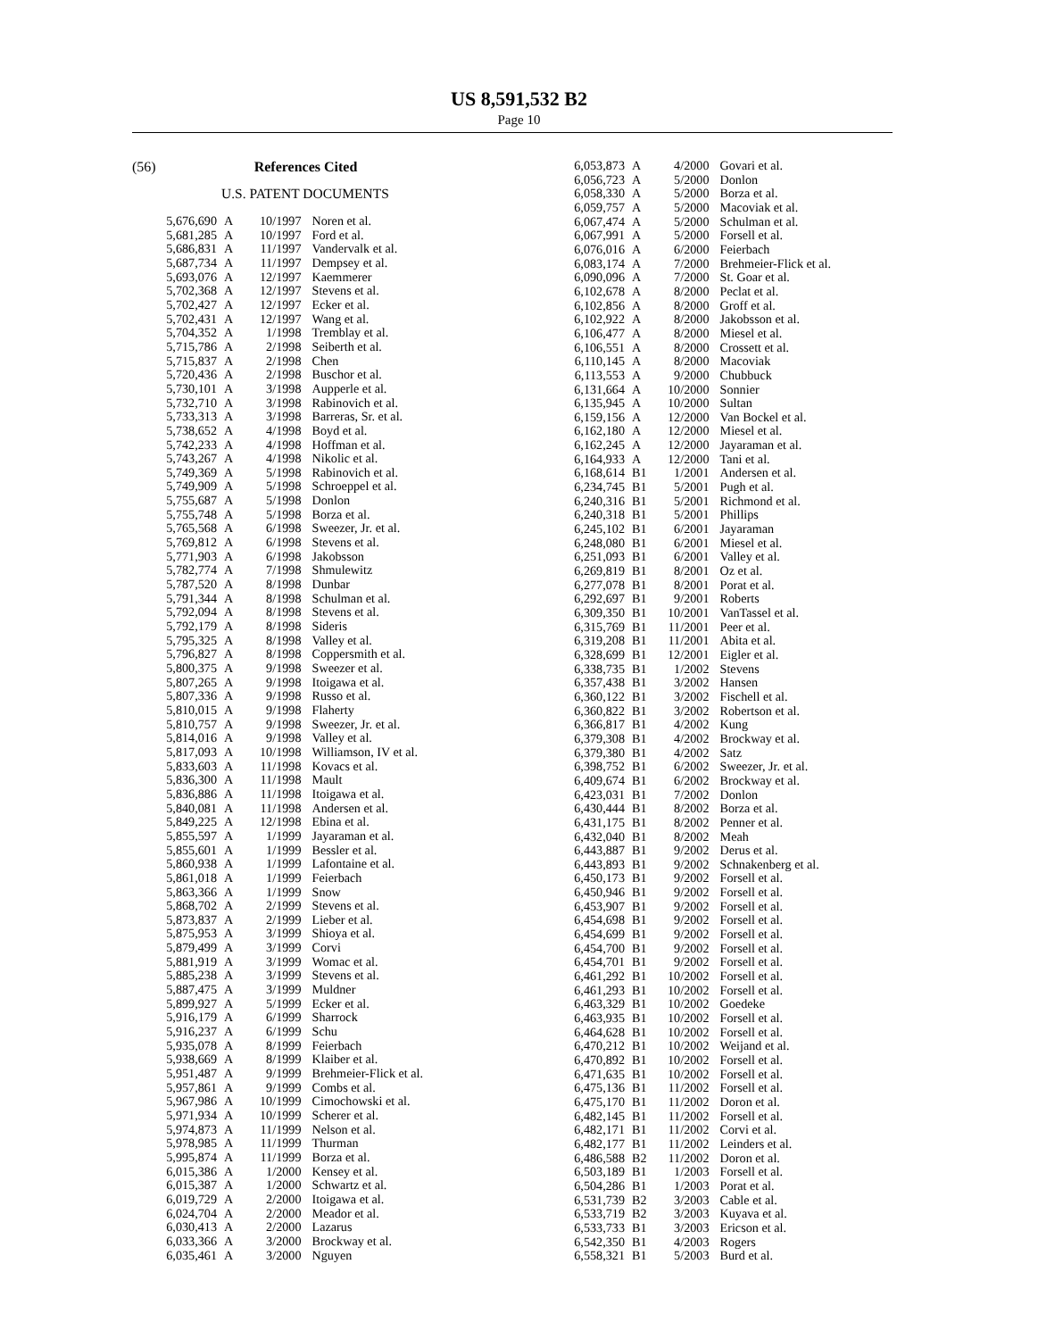US 8,591,532 B2
Page 10
(56) References Cited
U.S. PATENT DOCUMENTS
| 5,676,690 | A | 10/1997 | Noren et al. |
| 5,681,285 | A | 10/1997 | Ford et al. |
| 5,686,831 | A | 11/1997 | Vandervalk et al. |
| 5,687,734 | A | 11/1997 | Dempsey et al. |
| 5,693,076 | A | 12/1997 | Kaemmerer |
| 5,702,368 | A | 12/1997 | Stevens et al. |
| 5,702,427 | A | 12/1997 | Ecker et al. |
| 5,702,431 | A | 12/1997 | Wang et al. |
| 5,704,352 | A | 1/1998 | Tremblay et al. |
| 5,715,786 | A | 2/1998 | Seiberth et al. |
| 5,715,837 | A | 2/1998 | Chen |
| 5,720,436 | A | 2/1998 | Buschor et al. |
| 5,730,101 | A | 3/1998 | Aupperle et al. |
| 5,732,710 | A | 3/1998 | Rabinovich et al. |
| 5,733,313 | A | 3/1998 | Barreras, Sr. et al. |
| 5,738,652 | A | 4/1998 | Boyd et al. |
| 5,742,233 | A | 4/1998 | Hoffman et al. |
| 5,743,267 | A | 4/1998 | Nikolic et al. |
| 5,749,369 | A | 5/1998 | Rabinovich et al. |
| 5,749,909 | A | 5/1998 | Schroeppel et al. |
| 5,755,687 | A | 5/1998 | Donlon |
| 5,755,748 | A | 5/1998 | Borza et al. |
| 5,765,568 | A | 6/1998 | Sweezer, Jr. et al. |
| 5,769,812 | A | 6/1998 | Stevens et al. |
| 5,771,903 | A | 6/1998 | Jakobsson |
| 5,782,774 | A | 7/1998 | Shmulewitz |
| 5,787,520 | A | 8/1998 | Dunbar |
| 5,791,344 | A | 8/1998 | Schulman et al. |
| 5,792,094 | A | 8/1998 | Stevens et al. |
| 5,792,179 | A | 8/1998 | Sideris |
| 5,795,325 | A | 8/1998 | Valley et al. |
| 5,796,827 | A | 8/1998 | Coppersmith et al. |
| 5,800,375 | A | 9/1998 | Sweezer et al. |
| 5,807,265 | A | 9/1998 | Itoigawa et al. |
| 5,807,336 | A | 9/1998 | Russo et al. |
| 5,810,015 | A | 9/1998 | Flaherty |
| 5,810,757 | A | 9/1998 | Sweezer, Jr. et al. |
| 5,814,016 | A | 9/1998 | Valley et al. |
| 5,817,093 | A | 10/1998 | Williamson, IV et al. |
| 5,833,603 | A | 11/1998 | Kovacs et al. |
| 5,836,300 | A | 11/1998 | Mault |
| 5,836,886 | A | 11/1998 | Itoigawa et al. |
| 5,840,081 | A | 11/1998 | Andersen et al. |
| 5,849,225 | A | 12/1998 | Ebina et al. |
| 5,855,597 | A | 1/1999 | Jayaraman et al. |
| 5,855,601 | A | 1/1999 | Bessler et al. |
| 5,860,938 | A | 1/1999 | Lafontaine et al. |
| 5,861,018 | A | 1/1999 | Feierbach |
| 5,863,366 | A | 1/1999 | Snow |
| 5,868,702 | A | 2/1999 | Stevens et al. |
| 5,873,837 | A | 2/1999 | Lieber et al. |
| 5,875,953 | A | 3/1999 | Shioya et al. |
| 5,879,499 | A | 3/1999 | Corvi |
| 5,881,919 | A | 3/1999 | Womac et al. |
| 5,885,238 | A | 3/1999 | Stevens et al. |
| 5,887,475 | A | 3/1999 | Muldner |
| 5,899,927 | A | 5/1999 | Ecker et al. |
| 5,916,179 | A | 6/1999 | Sharrock |
| 5,916,237 | A | 6/1999 | Schu |
| 5,935,078 | A | 8/1999 | Feierbach |
| 5,938,669 | A | 8/1999 | Klaiber et al. |
| 5,951,487 | A | 9/1999 | Brehmeier-Flick et al. |
| 5,957,861 | A | 9/1999 | Combs et al. |
| 5,967,986 | A | 10/1999 | Cimochowski et al. |
| 5,971,934 | A | 10/1999 | Scherer et al. |
| 5,974,873 | A | 11/1999 | Nelson et al. |
| 5,978,985 | A | 11/1999 | Thurman |
| 5,995,874 | A | 11/1999 | Borza et al. |
| 6,015,386 | A | 1/2000 | Kensey et al. |
| 6,015,387 | A | 1/2000 | Schwartz et al. |
| 6,019,729 | A | 2/2000 | Itoigawa et al. |
| 6,024,704 | A | 2/2000 | Meador et al. |
| 6,030,413 | A | 2/2000 | Lazarus |
| 6,033,366 | A | 3/2000 | Brockway et al. |
| 6,035,461 | A | 3/2000 | Nguyen |
| 6,053,873 | A | 4/2000 | Govari et al. |
| 6,056,723 | A | 5/2000 | Donlon |
| 6,058,330 | A | 5/2000 | Borza et al. |
| 6,059,757 | A | 5/2000 | Macoviak et al. |
| 6,067,474 | A | 5/2000 | Schulman et al. |
| 6,067,991 | A | 5/2000 | Forsell et al. |
| 6,076,016 | A | 6/2000 | Feierbach |
| 6,083,174 | A | 7/2000 | Brehmeier-Flick et al. |
| 6,090,096 | A | 7/2000 | St. Goar et al. |
| 6,102,678 | A | 8/2000 | Peclat et al. |
| 6,102,856 | A | 8/2000 | Groff et al. |
| 6,102,922 | A | 8/2000 | Jakobsson et al. |
| 6,106,477 | A | 8/2000 | Miesel et al. |
| 6,106,551 | A | 8/2000 | Crossett et al. |
| 6,110,145 | A | 8/2000 | Macoviak |
| 6,113,553 | A | 9/2000 | Chubbuck |
| 6,131,664 | A | 10/2000 | Sonnier |
| 6,135,945 | A | 10/2000 | Sultan |
| 6,159,156 | A | 12/2000 | Van Bockel et al. |
| 6,162,180 | A | 12/2000 | Miesel et al. |
| 6,162,245 | A | 12/2000 | Jayaraman et al. |
| 6,164,933 | A | 12/2000 | Tani et al. |
| 6,168,614 | B1 | 1/2001 | Andersen et al. |
| 6,234,745 | B1 | 5/2001 | Pugh et al. |
| 6,240,316 | B1 | 5/2001 | Richmond et al. |
| 6,240,318 | B1 | 5/2001 | Phillips |
| 6,245,102 | B1 | 6/2001 | Jayaraman |
| 6,248,080 | B1 | 6/2001 | Miesel et al. |
| 6,251,093 | B1 | 6/2001 | Valley et al. |
| 6,269,819 | B1 | 8/2001 | Oz et al. |
| 6,277,078 | B1 | 8/2001 | Porat et al. |
| 6,292,697 | B1 | 9/2001 | Roberts |
| 6,309,350 | B1 | 10/2001 | VanTassel et al. |
| 6,315,769 | B1 | 11/2001 | Peer et al. |
| 6,319,208 | B1 | 11/2001 | Abita et al. |
| 6,328,699 | B1 | 12/2001 | Eigler et al. |
| 6,338,735 | B1 | 1/2002 | Stevens |
| 6,357,438 | B1 | 3/2002 | Hansen |
| 6,360,122 | B1 | 3/2002 | Fischell et al. |
| 6,360,822 | B1 | 3/2002 | Robertson et al. |
| 6,366,817 | B1 | 4/2002 | Kung |
| 6,379,308 | B1 | 4/2002 | Brockway et al. |
| 6,379,380 | B1 | 4/2002 | Satz |
| 6,398,752 | B1 | 6/2002 | Sweezer, Jr. et al. |
| 6,409,674 | B1 | 6/2002 | Brockway et al. |
| 6,423,031 | B1 | 7/2002 | Donlon |
| 6,430,444 | B1 | 8/2002 | Borza et al. |
| 6,431,175 | B1 | 8/2002 | Penner et al. |
| 6,432,040 | B1 | 8/2002 | Meah |
| 6,443,887 | B1 | 9/2002 | Derus et al. |
| 6,443,893 | B1 | 9/2002 | Schnakenberg et al. |
| 6,450,173 | B1 | 9/2002 | Forsell et al. |
| 6,450,946 | B1 | 9/2002 | Forsell et al. |
| 6,453,907 | B1 | 9/2002 | Forsell et al. |
| 6,454,698 | B1 | 9/2002 | Forsell et al. |
| 6,454,699 | B1 | 9/2002 | Forsell et al. |
| 6,454,700 | B1 | 9/2002 | Forsell et al. |
| 6,454,701 | B1 | 9/2002 | Forsell et al. |
| 6,461,292 | B1 | 10/2002 | Forsell et al. |
| 6,461,293 | B1 | 10/2002 | Forsell et al. |
| 6,463,329 | B1 | 10/2002 | Goedeke |
| 6,463,935 | B1 | 10/2002 | Forsell et al. |
| 6,464,628 | B1 | 10/2002 | Forsell et al. |
| 6,470,212 | B1 | 10/2002 | Weijand et al. |
| 6,470,892 | B1 | 10/2002 | Forsell et al. |
| 6,471,635 | B1 | 10/2002 | Forsell et al. |
| 6,475,136 | B1 | 11/2002 | Forsell et al. |
| 6,475,170 | B1 | 11/2002 | Doron et al. |
| 6,482,145 | B1 | 11/2002 | Forsell et al. |
| 6,482,171 | B1 | 11/2002 | Corvi et al. |
| 6,482,177 | B1 | 11/2002 | Leinders et al. |
| 6,486,588 | B2 | 11/2002 | Doron et al. |
| 6,503,189 | B1 | 1/2003 | Forsell et al. |
| 6,504,286 | B1 | 1/2003 | Porat et al. |
| 6,531,739 | B2 | 3/2003 | Cable et al. |
| 6,533,719 | B2 | 3/2003 | Kuyava et al. |
| 6,533,733 | B1 | 3/2003 | Ericson et al. |
| 6,542,350 | B1 | 4/2003 | Rogers |
| 6,558,321 | B1 | 5/2003 | Burd et al. |